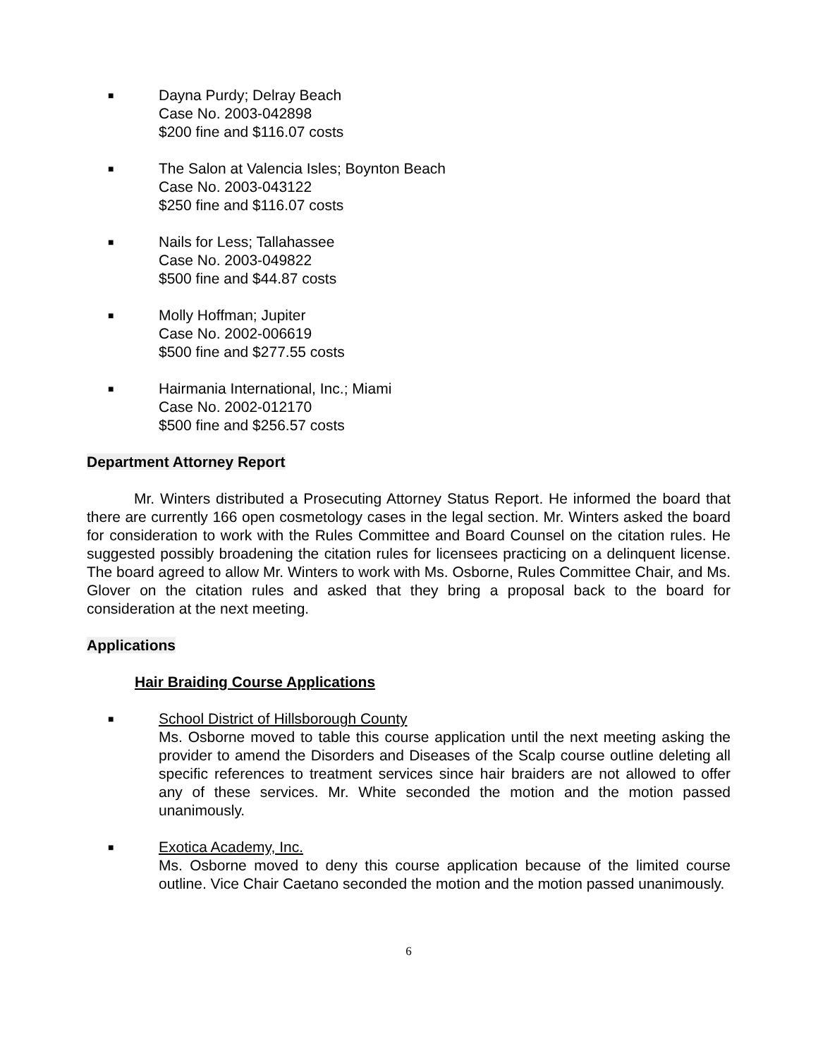■
Dayna Purdy; Delray Beach
Case No. 2003-042898
$200 fine and $116.07 costs
■
The Salon at Valencia Isles; Boynton Beach
Case No. 2003-043122
$250 fine and $116.07 costs
■
Nails for Less; Tallahassee
Case No. 2003-049822
$500 fine and $44.87 costs
■
Molly Hoffman; Jupiter
Case No. 2002-006619
$500 fine and $277.55 costs
■
Hairmania International, Inc.; Miami
Case No. 2002-012170
$500 fine and $256.57 costs
Department Attorney Report
Mr. Winters distributed a Prosecuting Attorney Status Report. He informed the board that there are currently 166 open cosmetology cases in the legal section. Mr. Winters asked the board for consideration to work with the Rules Committee and Board Counsel on the citation rules. He suggested possibly broadening the citation rules for licensees practicing on a delinquent license. The board agreed to allow Mr. Winters to work with Ms. Osborne, Rules Committee Chair, and Ms. Glover on the citation rules and asked that they bring a proposal back to the board for consideration at the next meeting.
Applications
Hair Braiding Course Applications
■
School District of Hillsborough County
Ms. Osborne moved to table this course application until the next meeting asking the provider to amend the Disorders and Diseases of the Scalp course outline deleting all specific references to treatment services since hair braiders are not allowed to offer any of these services. Mr. White seconded the motion and the motion passed unanimously.
■
Exotica Academy, Inc.
Ms. Osborne moved to deny this course application because of the limited course outline. Vice Chair Caetano seconded the motion and the motion passed unanimously.
6